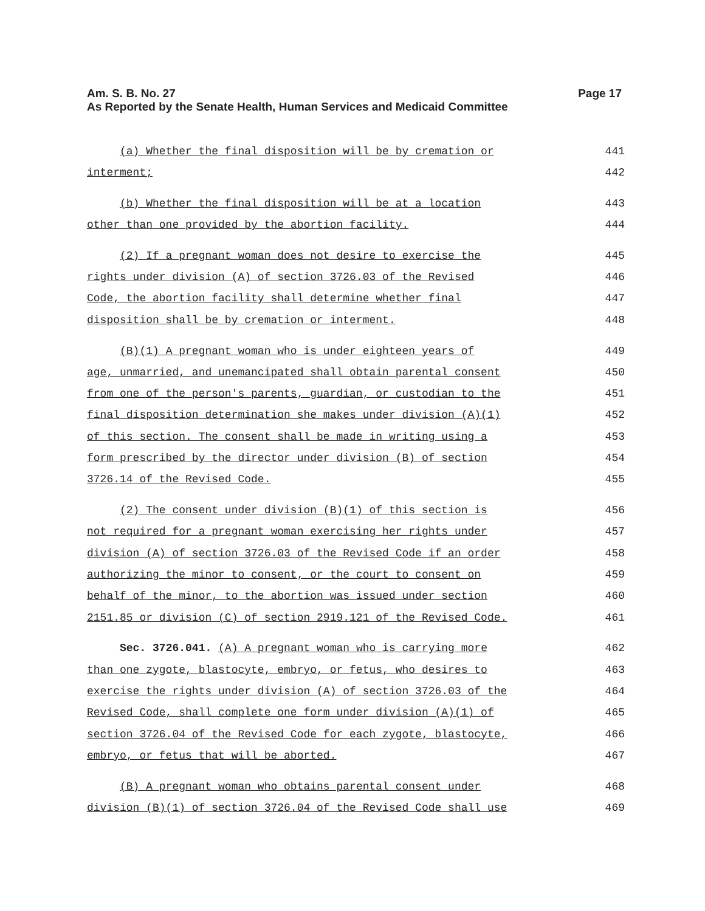Am. S. B. No. 27
As Reported by the Senate Health, Human Services and Medicaid Committee
Page 17
(a) Whether the final disposition will be by cremation or 441
interment; 442
(b) Whether the final disposition will be at a location 443
other than one provided by the abortion facility. 444
(2) If a pregnant woman does not desire to exercise the 445
rights under division (A) of section 3726.03 of the Revised 446
Code, the abortion facility shall determine whether final 447
disposition shall be by cremation or interment. 448
(B)(1) A pregnant woman who is under eighteen years of 449
age, unmarried, and unemancipated shall obtain parental consent 450
from one of the person's parents, guardian, or custodian to the 451
final disposition determination she makes under division (A)(1) 452
of this section. The consent shall be made in writing using a 453
form prescribed by the director under division (B) of section 454
3726.14 of the Revised Code. 455
(2) The consent under division (B)(1) of this section is 456
not required for a pregnant woman exercising her rights under 457
division (A) of section 3726.03 of the Revised Code if an order 458
authorizing the minor to consent, or the court to consent on 459
behalf of the minor, to the abortion was issued under section 460
2151.85 or division (C) of section 2919.121 of the Revised Code. 461
Sec. 3726.041. (A) A pregnant woman who is carrying more 462
than one zygote, blastocyte, embryo, or fetus, who desires to 463
exercise the rights under division (A) of section 3726.03 of the 464
Revised Code, shall complete one form under division (A)(1) of 465
section 3726.04 of the Revised Code for each zygote, blastocyte, 466
embryo, or fetus that will be aborted. 467
(B) A pregnant woman who obtains parental consent under 468
division (B)(1) of section 3726.04 of the Revised Code shall use 469